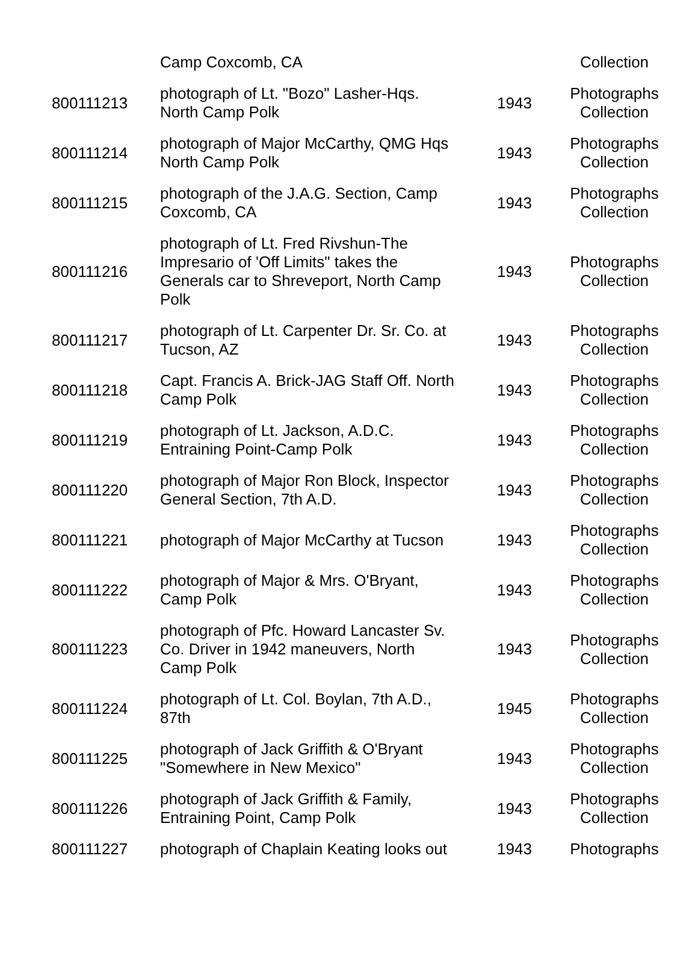| | Camp Coxcomb, CA | | Collection |
| 800111213 | photograph of Lt. "Bozo" Lasher-Hqs. North Camp Polk | 1943 | Photographs Collection |
| 800111214 | photograph of Major McCarthy, QMG Hqs North Camp Polk | 1943 | Photographs Collection |
| 800111215 | photograph of the J.A.G. Section, Camp Coxcomb, CA | 1943 | Photographs Collection |
| 800111216 | photograph of Lt. Fred Rivshun-The Impresario of 'Off Limits" takes the Generals car to Shreveport, North Camp Polk | 1943 | Photographs Collection |
| 800111217 | photograph of Lt. Carpenter Dr. Sr. Co. at Tucson, AZ | 1943 | Photographs Collection |
| 800111218 | Capt. Francis A. Brick-JAG Staff Off. North Camp Polk | 1943 | Photographs Collection |
| 800111219 | photograph of Lt. Jackson, A.D.C. Entraining Point-Camp Polk | 1943 | Photographs Collection |
| 800111220 | photograph of Major Ron Block, Inspector General Section, 7th A.D. | 1943 | Photographs Collection |
| 800111221 | photograph of Major McCarthy at Tucson | 1943 | Photographs Collection |
| 800111222 | photograph of Major & Mrs. O'Bryant, Camp Polk | 1943 | Photographs Collection |
| 800111223 | photograph of Pfc. Howard Lancaster Sv. Co. Driver in 1942 maneuvers, North Camp Polk | 1943 | Photographs Collection |
| 800111224 | photograph of Lt. Col. Boylan, 7th A.D., 87th | 1945 | Photographs Collection |
| 800111225 | photograph of Jack Griffith & O'Bryant "Somewhere in New Mexico" | 1943 | Photographs Collection |
| 800111226 | photograph of Jack Griffith & Family, Entraining Point, Camp Polk | 1943 | Photographs Collection |
| 800111227 | photograph of Chaplain Keating looks out | 1943 | Photographs |